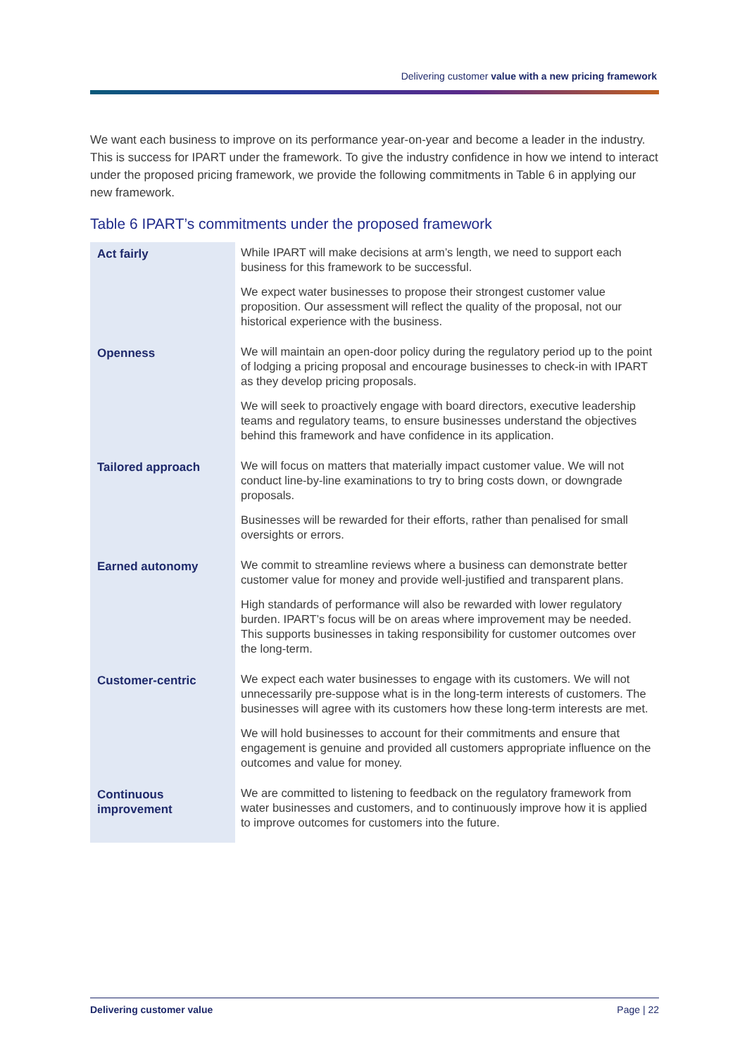Delivering customer value with a new pricing framework
We want each business to improve on its performance year-on-year and become a leader in the industry. This is success for IPART under the framework. To give the industry confidence in how we intend to interact under the proposed pricing framework, we provide the following commitments in Table 6 in applying our new framework.
Table 6 IPART’s commitments under the proposed framework
| Act fairly | While IPART will make decisions at arm’s length, we need to support each business for this framework to be successful. We expect water businesses to propose their strongest customer value proposition. Our assessment will reflect the quality of the proposal, not our historical experience with the business. |
| Openness | We will maintain an open-door policy during the regulatory period up to the point of lodging a pricing proposal and encourage businesses to check-in with IPART as they develop pricing proposals. We will seek to proactively engage with board directors, executive leadership teams and regulatory teams, to ensure businesses understand the objectives behind this framework and have confidence in its application. |
| Tailored approach | We will focus on matters that materially impact customer value. We will not conduct line-by-line examinations to try to bring costs down, or downgrade proposals. Businesses will be rewarded for their efforts, rather than penalised for small oversights or errors. |
| Earned autonomy | We commit to streamline reviews where a business can demonstrate better customer value for money and provide well-justified and transparent plans. High standards of performance will also be rewarded with lower regulatory burden. IPART’s focus will be on areas where improvement may be needed. This supports businesses in taking responsibility for customer outcomes over the long-term. |
| Customer-centric | We expect each water businesses to engage with its customers. We will not unnecessarily pre-suppose what is in the long-term interests of customers. The businesses will agree with its customers how these long-term interests are met. We will hold businesses to account for their commitments and ensure that engagement is genuine and provided all customers appropriate influence on the outcomes and value for money. |
| Continuous improvement | We are committed to listening to feedback on the regulatory framework from water businesses and customers, and to continuously improve how it is applied to improve outcomes for customers into the future. |
Delivering customer value Page | 22